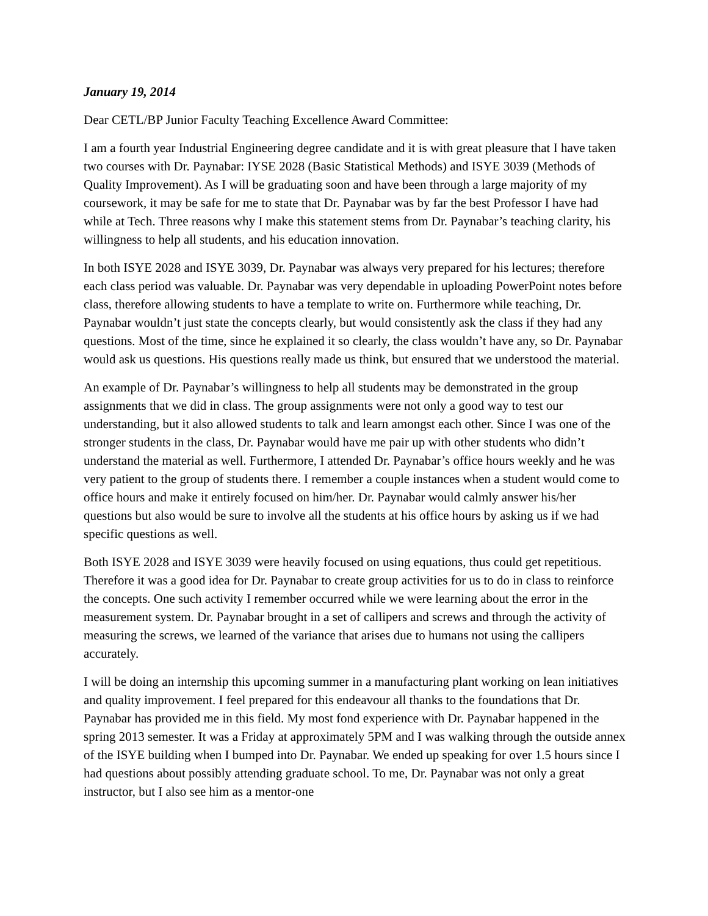January 19, 2014
Dear CETL/BP Junior Faculty Teaching Excellence Award Committee:
I am a fourth year Industrial Engineering degree candidate and it is with great pleasure that I have taken two courses with Dr. Paynabar: IYSE 2028 (Basic Statistical Methods) and ISYE 3039 (Methods of Quality Improvement). As I will be graduating soon and have been through a large majority of my coursework, it may be safe for me to state that Dr. Paynabar was by far the best Professor I have had while at Tech. Three reasons why I make this statement stems from Dr. Paynabar’s teaching clarity, his willingness to help all students, and his education innovation.
In both ISYE 2028 and ISYE 3039, Dr. Paynabar was always very prepared for his lectures; therefore each class period was valuable. Dr. Paynabar was very dependable in uploading PowerPoint notes before class, therefore allowing students to have a template to write on. Furthermore while teaching, Dr. Paynabar wouldn’t just state the concepts clearly, but would consistently ask the class if they had any questions. Most of the time, since he explained it so clearly, the class wouldn’t have any, so Dr. Paynabar would ask us questions. His questions really made us think, but ensured that we understood the material.
An example of Dr. Paynabar’s willingness to help all students may be demonstrated in the group assignments that we did in class. The group assignments were not only a good way to test our understanding, but it also allowed students to talk and learn amongst each other. Since I was one of the stronger students in the class, Dr. Paynabar would have me pair up with other students who didn’t understand the material as well. Furthermore, I attended Dr. Paynabar’s office hours weekly and he was very patient to the group of students there. I remember a couple instances when a student would come to office hours and make it entirely focused on him/her. Dr. Paynabar would calmly answer his/her questions but also would be sure to involve all the students at his office hours by asking us if we had specific questions as well.
Both ISYE 2028 and ISYE 3039 were heavily focused on using equations, thus could get repetitious. Therefore it was a good idea for Dr. Paynabar to create group activities for us to do in class to reinforce the concepts. One such activity I remember occurred while we were learning about the error in the measurement system. Dr. Paynabar brought in a set of callipers and screws and through the activity of measuring the screws, we learned of the variance that arises due to humans not using the callipers accurately.
I will be doing an internship this upcoming summer in a manufacturing plant working on lean initiatives and quality improvement. I feel prepared for this endeavour all thanks to the foundations that Dr. Paynabar has provided me in this field. My most fond experience with Dr. Paynabar happened in the spring 2013 semester. It was a Friday at approximately 5PM and I was walking through the outside annex of the ISYE building when I bumped into Dr. Paynabar. We ended up speaking for over 1.5 hours since I had questions about possibly attending graduate school. To me, Dr. Paynabar was not only a great instructor, but I also see him as a mentor-one